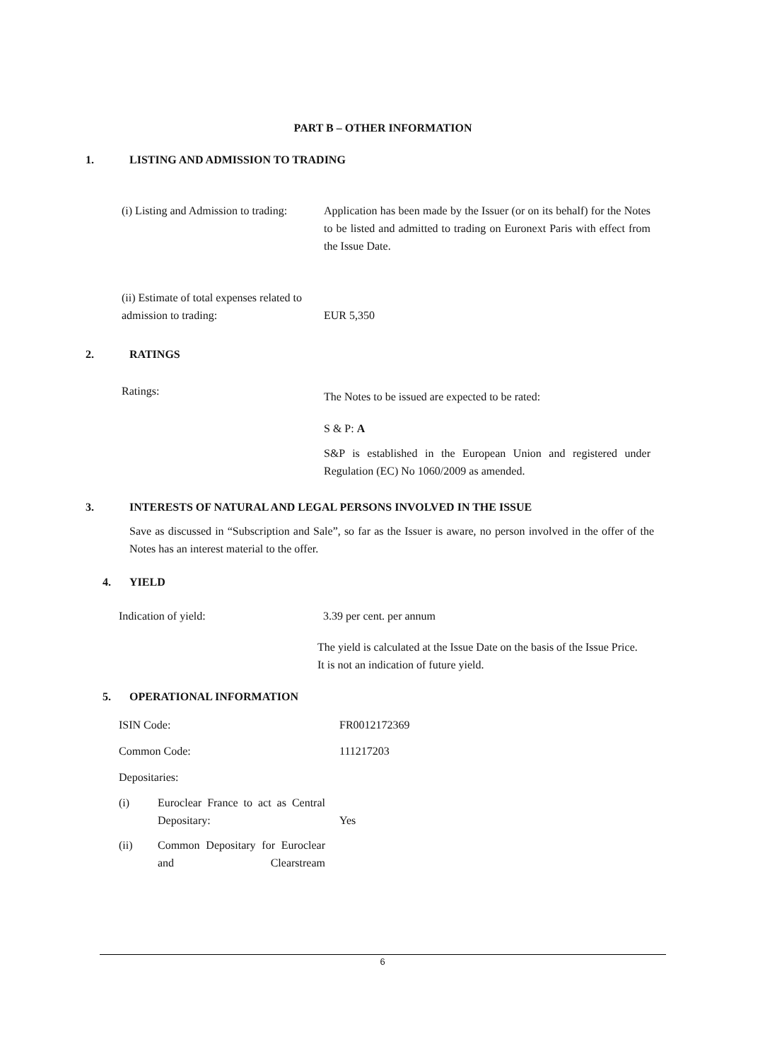PART B – OTHER INFORMATION
1. LISTING AND ADMISSION TO TRADING
(i) Listing and Admission to trading: Application has been made by the Issuer (or on its behalf) for the Notes to be listed and admitted to trading on Euronext Paris with effect from the Issue Date.
(ii) Estimate of total expenses related to admission to trading: EUR 5,350
2. RATINGS
Ratings:
The Notes to be issued are expected to be rated:
S & P: A
S&P is established in the European Union and registered under Regulation (EC) No 1060/2009 as amended.
3. INTERESTS OF NATURAL AND LEGAL PERSONS INVOLVED IN THE ISSUE
Save as discussed in “Subscription and Sale”, so far as the Issuer is aware, no person involved in the offer of the Notes has an interest material to the offer.
4. YIELD
Indication of yield: 3.39 per cent. per annum
The yield is calculated at the Issue Date on the basis of the Issue Price. It is not an indication of future yield.
5. OPERATIONAL INFORMATION
ISIN Code: FR0012172369
Common Code: 111217203
Depositaries:
(i) Euroclear France to act as Central Depositary: Yes
(ii) Common Depositary for Euroclear and Clearstream
6